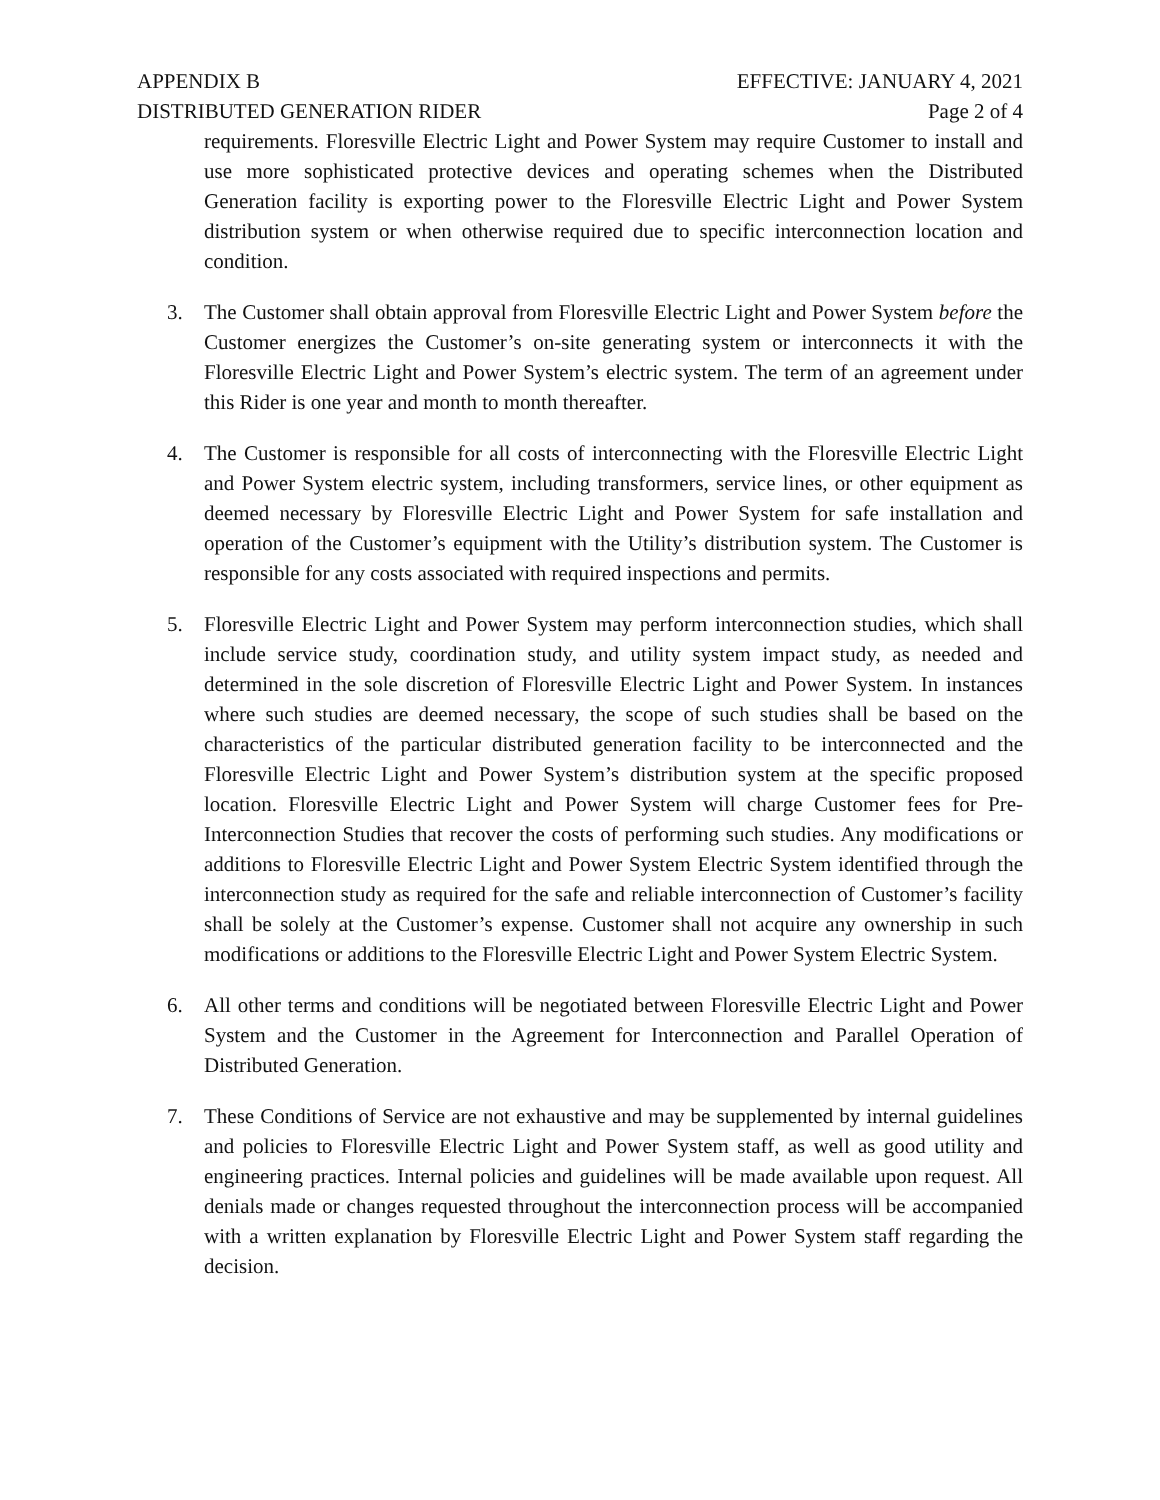APPENDIX B
DISTRIBUTED GENERATION RIDER
EFFECTIVE: JANUARY 4, 2021
Page 2 of 4
requirements. Floresville Electric Light and Power System may require Customer to install and use more sophisticated protective devices and operating schemes when the Distributed Generation facility is exporting power to the Floresville Electric Light and Power System distribution system or when otherwise required due to specific interconnection location and condition.
3. The Customer shall obtain approval from Floresville Electric Light and Power System before the Customer energizes the Customer’s on-site generating system or interconnects it with the Floresville Electric Light and Power System’s electric system. The term of an agreement under this Rider is one year and month to month thereafter.
4. The Customer is responsible for all costs of interconnecting with the Floresville Electric Light and Power System electric system, including transformers, service lines, or other equipment as deemed necessary by Floresville Electric Light and Power System for safe installation and operation of the Customer’s equipment with the Utility’s distribution system. The Customer is responsible for any costs associated with required inspections and permits.
5. Floresville Electric Light and Power System may perform interconnection studies, which shall include service study, coordination study, and utility system impact study, as needed and determined in the sole discretion of Floresville Electric Light and Power System. In instances where such studies are deemed necessary, the scope of such studies shall be based on the characteristics of the particular distributed generation facility to be interconnected and the Floresville Electric Light and Power System’s distribution system at the specific proposed location. Floresville Electric Light and Power System will charge Customer fees for Pre-Interconnection Studies that recover the costs of performing such studies. Any modifications or additions to Floresville Electric Light and Power System Electric System identified through the interconnection study as required for the safe and reliable interconnection of Customer’s facility shall be solely at the Customer’s expense. Customer shall not acquire any ownership in such modifications or additions to the Floresville Electric Light and Power System Electric System.
6. All other terms and conditions will be negotiated between Floresville Electric Light and Power System and the Customer in the Agreement for Interconnection and Parallel Operation of Distributed Generation.
7. These Conditions of Service are not exhaustive and may be supplemented by internal guidelines and policies to Floresville Electric Light and Power System staff, as well as good utility and engineering practices. Internal policies and guidelines will be made available upon request. All denials made or changes requested throughout the interconnection process will be accompanied with a written explanation by Floresville Electric Light and Power System staff regarding the decision.